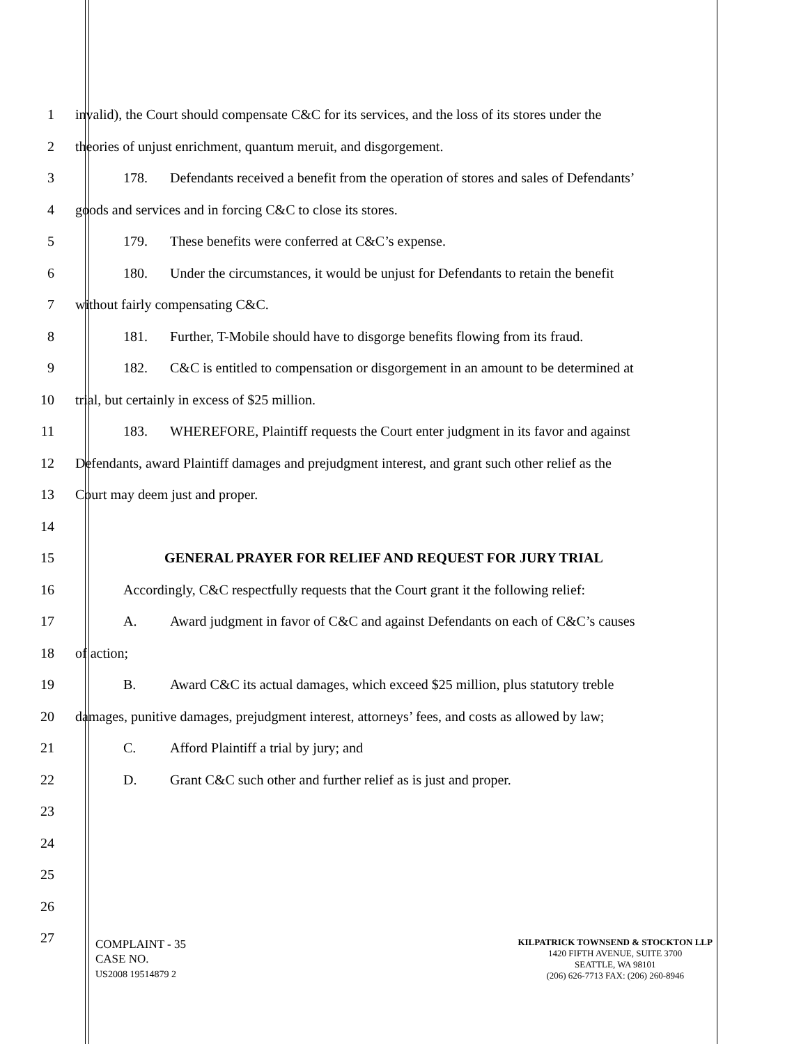1 invalid), the Court should compensate C&C for its services, and the loss of its stores under the
2 theories of unjust enrichment, quantum meruit, and disgorgement.
3 178. Defendants received a benefit from the operation of stores and sales of Defendants’
4 goods and services and in forcing C&C to close its stores.
5 179. These benefits were conferred at C&C’s expense.
6 180. Under the circumstances, it would be unjust for Defendants to retain the benefit
7 without fairly compensating C&C.
8 181. Further, T-Mobile should have to disgorge benefits flowing from its fraud.
9 182. C&C is entitled to compensation or disgorgement in an amount to be determined at
10 trial, but certainly in excess of $25 million.
11 183. WHEREFORE, Plaintiff requests the Court enter judgment in its favor and against
12 Defendants, award Plaintiff damages and prejudgment interest, and grant such other relief as the
13 Court may deem just and proper.
14
15 GENERAL PRAYER FOR RELIEF AND REQUEST FOR JURY TRIAL
16 Accordingly, C&C respectfully requests that the Court grant it the following relief:
17 A. Award judgment in favor of C&C and against Defendants on each of C&C’s causes
18 of action;
19 B. Award C&C its actual damages, which exceed $25 million, plus statutory treble
20 damages, punitive damages, prejudgment interest, attorneys’ fees, and costs as allowed by law;
21 C. Afford Plaintiff a trial by jury; and
22 D. Grant C&C such other and further relief as is just and proper.
23
24
25
26
27
COMPLAINT - 35
CASE NO.
US2008 19514879 2
KILPATRICK TOWNSEND & STOCKTON LLP
1420 FIFTH AVENUE, SUITE 3700
SEATTLE, WA 98101
(206) 626-7713 FAX: (206) 260-8946